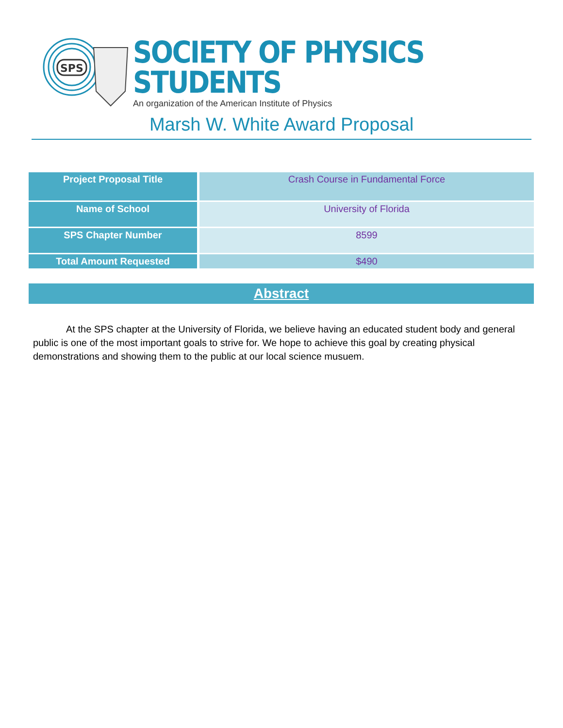SPS
SOCIETY OF PHYSICS STUDENTS
An organization of the American Institute of Physics
Marsh W. White Award Proposal
| Project Proposal Title | Crash Course in Fundamental Force |
| Name of School | University of Florida |
| SPS Chapter Number | 8599 |
| Total Amount Requested | $490 |
Abstract
At the SPS chapter at the University of Florida, we believe having an educated student body and general public is one of the most important goals to strive for. We hope to achieve this goal by creating physical demonstrations and showing them to the public at our local science musuem.